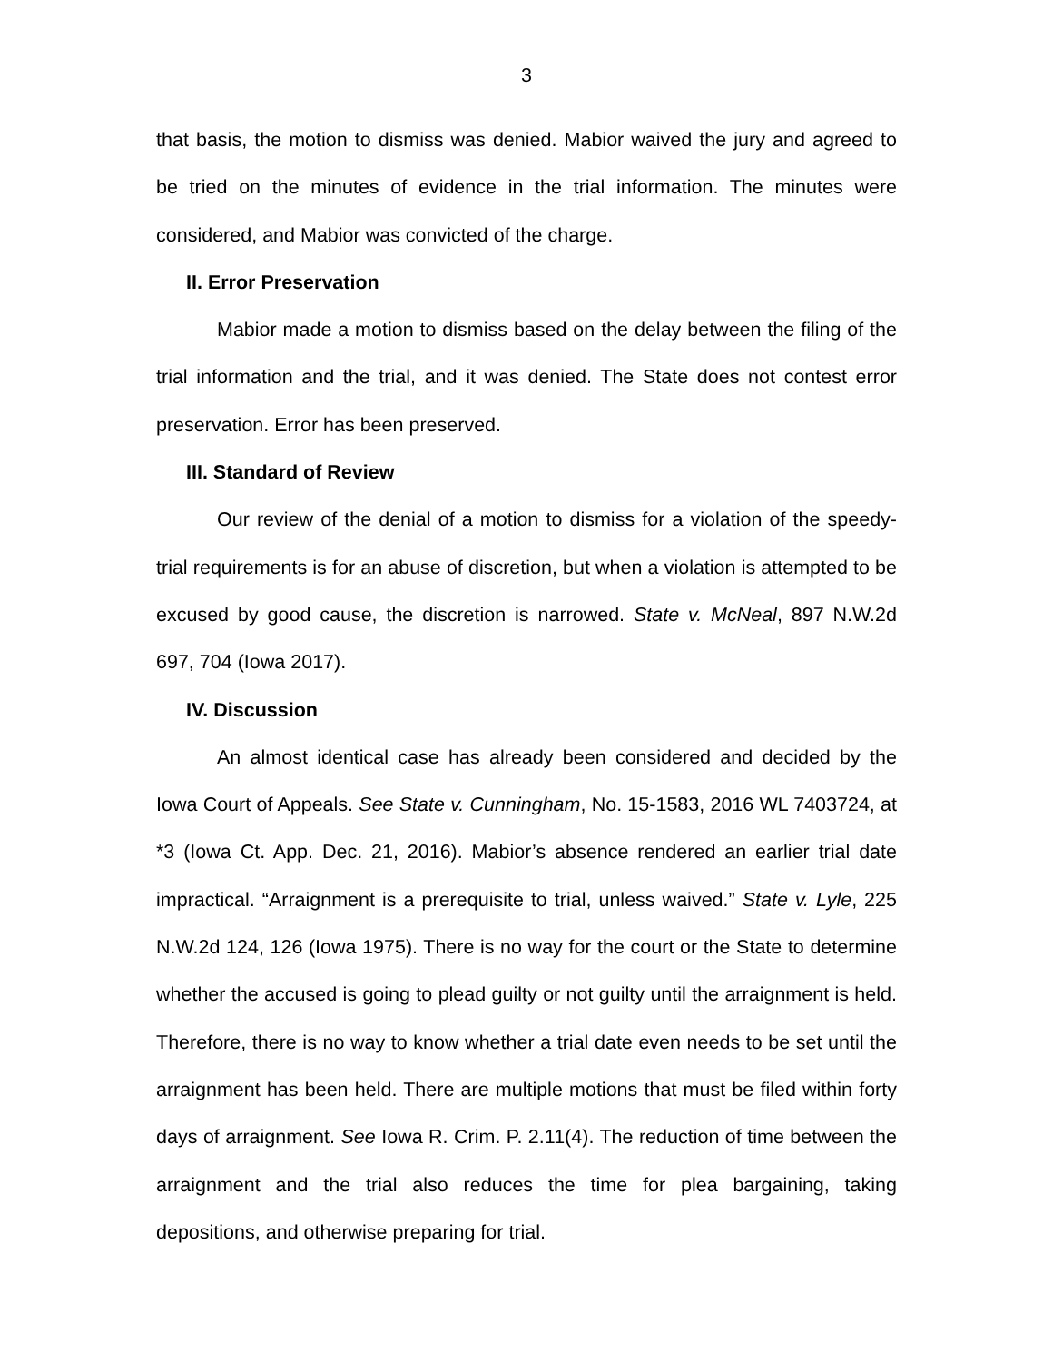3
that basis, the motion to dismiss was denied. Mabior waived the jury and agreed to be tried on the minutes of evidence in the trial information. The minutes were considered, and Mabior was convicted of the charge.
II. Error Preservation
Mabior made a motion to dismiss based on the delay between the filing of the trial information and the trial, and it was denied. The State does not contest error preservation. Error has been preserved.
III. Standard of Review
Our review of the denial of a motion to dismiss for a violation of the speedy-trial requirements is for an abuse of discretion, but when a violation is attempted to be excused by good cause, the discretion is narrowed. State v. McNeal, 897 N.W.2d 697, 704 (Iowa 2017).
IV. Discussion
An almost identical case has already been considered and decided by the Iowa Court of Appeals. See State v. Cunningham, No. 15-1583, 2016 WL 7403724, at *3 (Iowa Ct. App. Dec. 21, 2016). Mabior’s absence rendered an earlier trial date impractical. “Arraignment is a prerequisite to trial, unless waived.” State v. Lyle, 225 N.W.2d 124, 126 (Iowa 1975). There is no way for the court or the State to determine whether the accused is going to plead guilty or not guilty until the arraignment is held. Therefore, there is no way to know whether a trial date even needs to be set until the arraignment has been held. There are multiple motions that must be filed within forty days of arraignment. See Iowa R. Crim. P. 2.11(4). The reduction of time between the arraignment and the trial also reduces the time for plea bargaining, taking depositions, and otherwise preparing for trial.